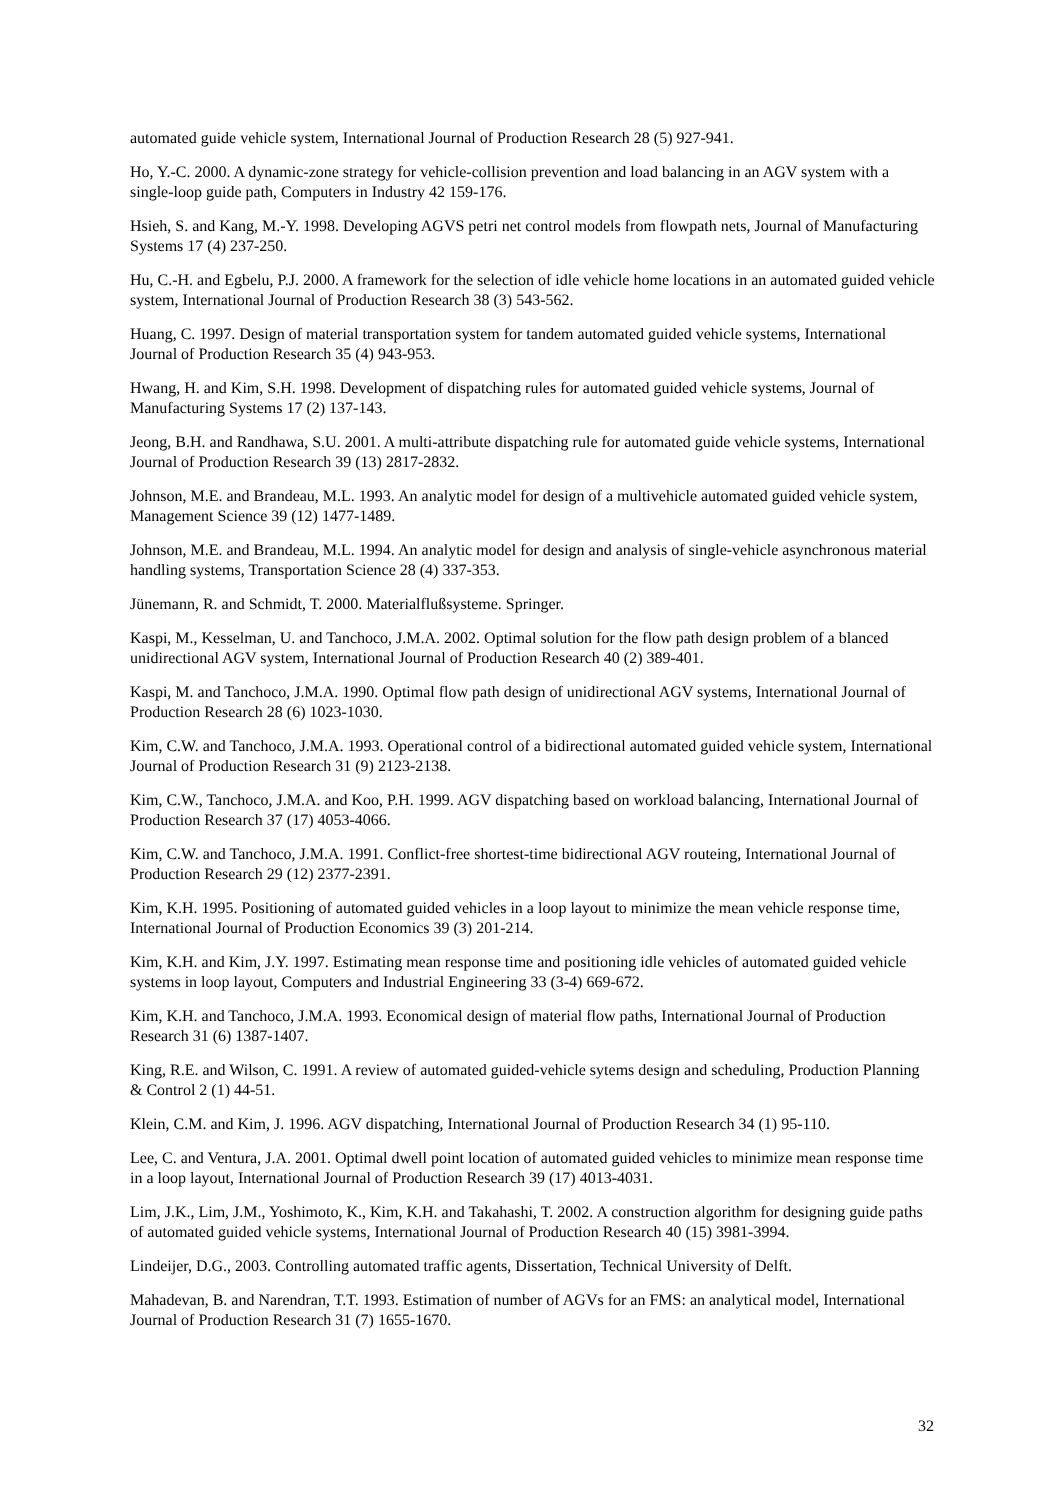automated guide vehicle system, International Journal of Production Research 28 (5) 927-941.
Ho, Y.-C. 2000. A dynamic-zone strategy for vehicle-collision prevention and load balancing in an AGV system with a single-loop guide path, Computers in Industry 42 159-176.
Hsieh, S. and Kang, M.-Y. 1998. Developing AGVS petri net control models from flowpath nets, Journal of Manufacturing Systems 17 (4) 237-250.
Hu, C.-H. and Egbelu, P.J. 2000. A framework for the selection of idle vehicle home locations in an automated guided vehicle system, International Journal of Production Research 38 (3) 543-562.
Huang, C. 1997. Design of material transportation system for tandem automated guided vehicle systems, International Journal of Production Research 35 (4) 943-953.
Hwang, H. and Kim, S.H. 1998. Development of dispatching rules for automated guided vehicle systems, Journal of Manufacturing Systems 17 (2) 137-143.
Jeong, B.H. and Randhawa, S.U. 2001. A multi-attribute dispatching rule for automated guide vehicle systems, International Journal of Production Research 39 (13) 2817-2832.
Johnson, M.E. and Brandeau, M.L. 1993. An analytic model for design of a multivehicle automated guided vehicle system, Management Science 39 (12) 1477-1489.
Johnson, M.E. and Brandeau, M.L. 1994. An analytic model for design and analysis of single-vehicle asynchronous material handling systems, Transportation Science 28 (4) 337-353.
Jünemann, R. and Schmidt, T. 2000. Materialflußsysteme. Springer.
Kaspi, M., Kesselman, U. and Tanchoco, J.M.A. 2002. Optimal solution for the flow path design problem of a blanced unidirectional AGV system, International Journal of Production Research 40 (2) 389-401.
Kaspi, M. and Tanchoco, J.M.A. 1990. Optimal flow path design of unidirectional AGV systems, International Journal of Production Research 28 (6) 1023-1030.
Kim, C.W. and Tanchoco, J.M.A. 1993. Operational control of a bidirectional automated guided vehicle system, International Journal of Production Research 31 (9) 2123-2138.
Kim, C.W., Tanchoco, J.M.A. and Koo, P.H. 1999. AGV dispatching based on workload balancing, International Journal of Production Research 37 (17) 4053-4066.
Kim, C.W. and Tanchoco, J.M.A. 1991. Conflict-free shortest-time bidirectional AGV routeing, International Journal of Production Research 29 (12) 2377-2391.
Kim, K.H. 1995. Positioning of automated guided vehicles in a loop layout to minimize the mean vehicle response time, International Journal of Production Economics 39 (3) 201-214.
Kim, K.H. and Kim, J.Y. 1997. Estimating mean response time and positioning idle vehicles of automated guided vehicle systems in loop layout, Computers and Industrial Engineering 33 (3-4) 669-672.
Kim, K.H. and Tanchoco, J.M.A. 1993. Economical design of material flow paths, International Journal of Production Research 31 (6) 1387-1407.
King, R.E. and Wilson, C. 1991. A review of automated guided-vehicle sytems design and scheduling, Production Planning & Control 2 (1) 44-51.
Klein, C.M. and Kim, J. 1996. AGV dispatching, International Journal of Production Research 34 (1) 95-110.
Lee, C. and Ventura, J.A. 2001. Optimal dwell point location of automated guided vehicles to minimize mean response time in a loop layout, International Journal of Production Research 39 (17) 4013-4031.
Lim, J.K., Lim, J.M., Yoshimoto, K., Kim, K.H. and Takahashi, T. 2002. A construction algorithm for designing guide paths of automated guided vehicle systems, International Journal of Production Research 40 (15) 3981-3994.
Lindeijer, D.G., 2003. Controlling automated traffic agents, Dissertation, Technical University of Delft.
Mahadevan, B. and Narendran, T.T. 1993. Estimation of number of AGVs for an FMS: an analytical model, International Journal of Production Research 31 (7) 1655-1670.
32